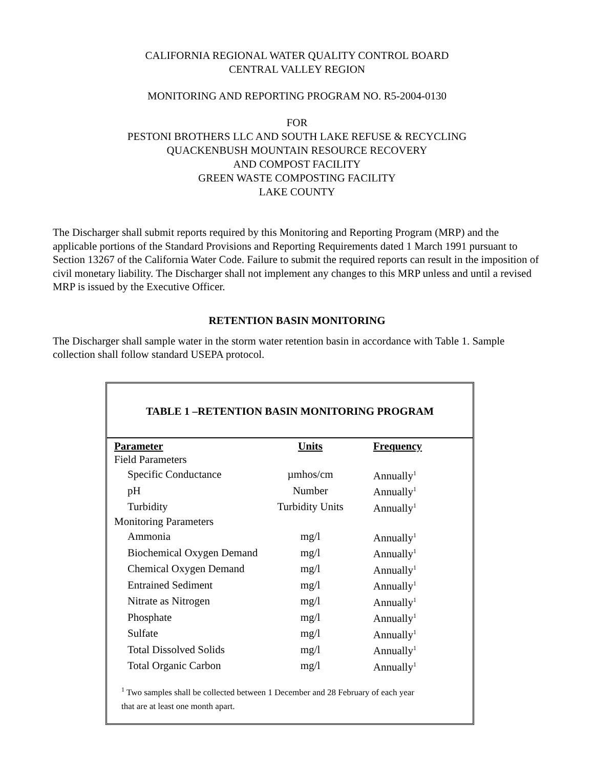CALIFORNIA REGIONAL WATER QUALITY CONTROL BOARD
CENTRAL VALLEY REGION
MONITORING AND REPORTING PROGRAM NO. R5-2004-0130
FOR
PESTONI BROTHERS LLC AND SOUTH LAKE REFUSE & RECYCLING
QUACKENBUSH MOUNTAIN RESOURCE RECOVERY
AND COMPOST FACILITY
GREEN WASTE COMPOSTING FACILITY
LAKE COUNTY
The Discharger shall submit reports required by this Monitoring and Reporting Program (MRP) and the applicable portions of the Standard Provisions and Reporting Requirements dated 1 March 1991 pursuant to Section 13267 of the California Water Code. Failure to submit the required reports can result in the imposition of civil monetary liability. The Discharger shall not implement any changes to this MRP unless and until a revised MRP is issued by the Executive Officer.
RETENTION BASIN MONITORING
The Discharger shall sample water in the storm water retention basin in accordance with Table 1. Sample collection shall follow standard USEPA protocol.
TABLE 1 –RETENTION BASIN MONITORING PROGRAM
| Parameter | Units | Frequency |
| --- | --- | --- |
| Field Parameters | | |
| Specific Conductance | µmhos/cm | Annually<sup>1</sup> |
| pH | Number | Annually<sup>1</sup> |
| Turbidity | Turbidity Units | Annually<sup>1</sup> |
| Monitoring Parameters | | |
| Ammonia | mg/l | Annually<sup>1</sup> |
| Biochemical Oxygen Demand | mg/l | Annually<sup>1</sup> |
| Chemical Oxygen Demand | mg/l | Annually<sup>1</sup> |
| Entrained Sediment | mg/l | Annually<sup>1</sup> |
| Nitrate as Nitrogen | mg/l | Annually<sup>1</sup> |
| Phosphate | mg/l | Annually<sup>1</sup> |
| Sulfate | mg/l | Annually<sup>1</sup> |
| Total Dissolved Solids | mg/l | Annually<sup>1</sup> |
| Total Organic Carbon | mg/l | Annually<sup>1</sup> |
<sup>1</sup> Two samples shall be collected between 1 December and 28 February of each year
that are at least one month apart.